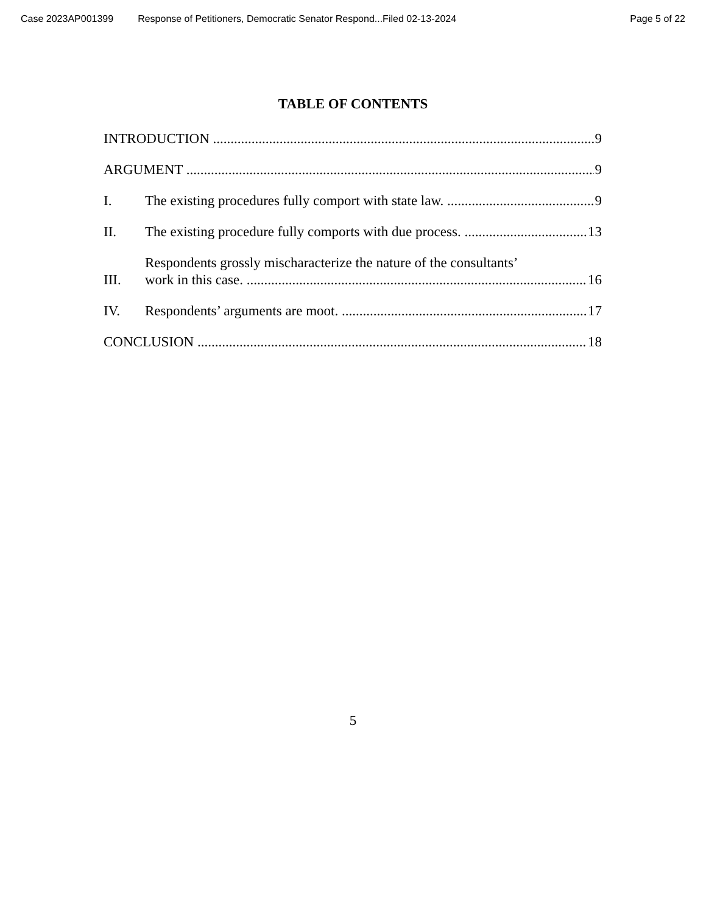Case 2023AP001399 Response of Petitioners, Democratic Senator Respond...Filed 02-13-2024 Page 5 of 22
TABLE OF CONTENTS
INTRODUCTION 9
ARGUMENT 9
I. The existing procedures fully comport with state law. 9
II. The existing procedure fully comports with due process. 13
III. Respondents grossly mischaracterize the nature of the consultants’
work in this case. 16
IV. Respondents’ arguments are moot. 17
CONCLUSION 18
5